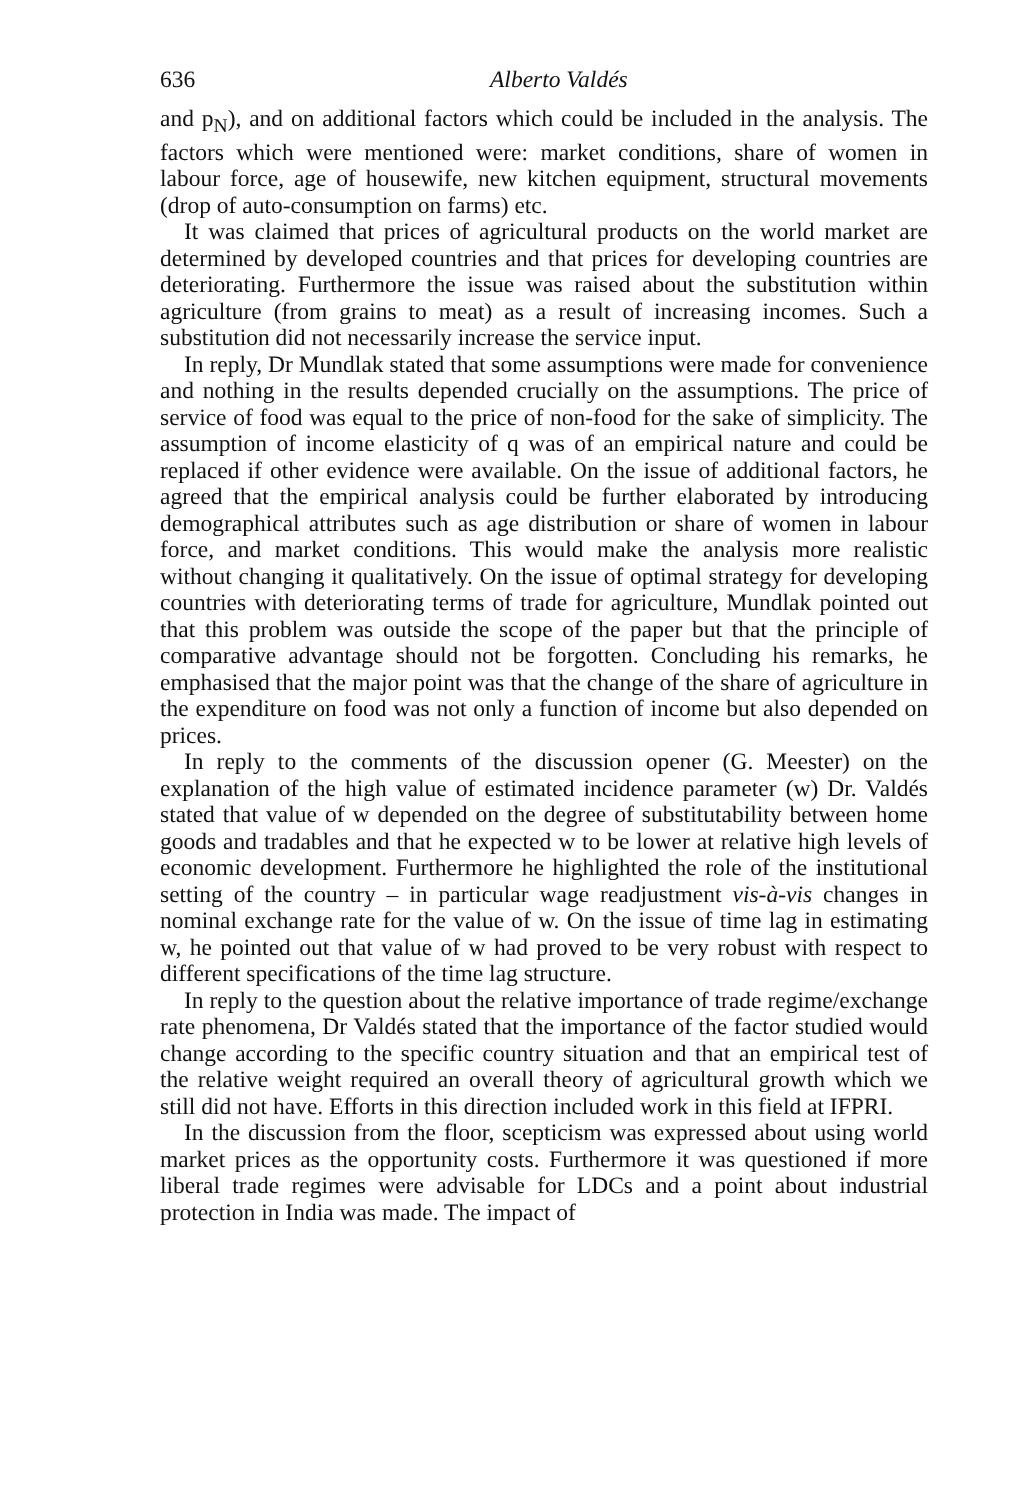636 Alberto Valdés
and p<sub>N</sub>), and on additional factors which could be included in the analysis. The factors which were mentioned were: market conditions, share of women in labour force, age of housewife, new kitchen equipment, structural movements (drop of auto-consumption on farms) etc.
It was claimed that prices of agricultural products on the world market are determined by developed countries and that prices for developing countries are deteriorating. Furthermore the issue was raised about the substitution within agriculture (from grains to meat) as a result of increasing incomes. Such a substitution did not necessarily increase the service input.
In reply, Dr Mundlak stated that some assumptions were made for convenience and nothing in the results depended crucially on the assumptions. The price of service of food was equal to the price of non-food for the sake of simplicity. The assumption of income elasticity of q was of an empirical nature and could be replaced if other evidence were available. On the issue of additional factors, he agreed that the empirical analysis could be further elaborated by introducing demographical attributes such as age distribution or share of women in labour force, and market conditions. This would make the analysis more realistic without changing it qualitatively. On the issue of optimal strategy for developing countries with deteriorating terms of trade for agriculture, Mundlak pointed out that this problem was outside the scope of the paper but that the principle of comparative advantage should not be forgotten. Concluding his remarks, he emphasised that the major point was that the change of the share of agriculture in the expenditure on food was not only a function of income but also depended on prices.
In reply to the comments of the discussion opener (G. Meester) on the explanation of the high value of estimated incidence parameter (w) Dr. Valdés stated that value of w depended on the degree of substitutability between home goods and tradables and that he expected w to be lower at relative high levels of economic development. Furthermore he highlighted the role of the institutional setting of the country – in particular wage readjustment vis-à-vis changes in nominal exchange rate for the value of w. On the issue of time lag in estimating w, he pointed out that value of w had proved to be very robust with respect to different specifications of the time lag structure.
In reply to the question about the relative importance of trade regime/exchange rate phenomena, Dr Valdés stated that the importance of the factor studied would change according to the specific country situation and that an empirical test of the relative weight required an overall theory of agricultural growth which we still did not have. Efforts in this direction included work in this field at IFPRI.
In the discussion from the floor, scepticism was expressed about using world market prices as the opportunity costs. Furthermore it was questioned if more liberal trade regimes were advisable for LDCs and a point about industrial protection in India was made. The impact of